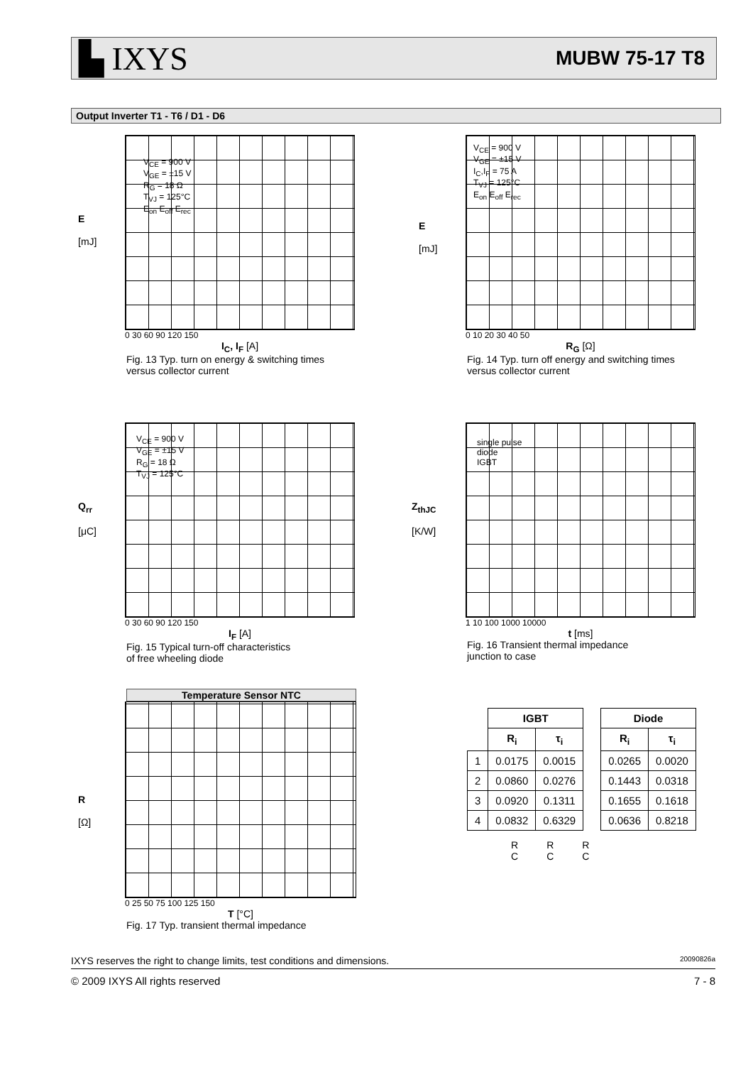▙ IXYS MUBW 75-17 T8
Output Inverter T1 - T6 / D1 - D6
E
[mJ]
V<sub>CE</sub> = 900 V
V<sub>GE</sub> = ±15 V
R<sub>G</sub> = 18 Ω
T<sub>VJ</sub> = 125°C
E<sub>on</sub> E<sub>off</sub> E<sub>rec</sub>
0 30 60 90 120 150
I<sub>C</sub>, I<sub>F</sub> [A]
Fig. 13 Typ. turn on energy & switching times
versus collector current
E
[mJ]
V<sub>CE</sub> = 900 V
V<sub>GE</sub> = ±15 V
I<sub>C</sub>,I<sub>F</sub> = 75 A
T<sub>VJ</sub> = 125°C
E<sub>on</sub> E<sub>off</sub> E<sub>rec</sub>
0 10 20 30 40 50
R<sub>G</sub> [Ω]
Fig. 14 Typ. turn off energy and switching times
versus collector current
Q<sub>rr</sub>
[μC]
V<sub>CE</sub> = 900 V
V<sub>GE</sub> = ±15 V
R<sub>G</sub> = 18 Ω
T<sub>VJ</sub> = 125°C
0 30 60 90 120 150
I<sub>F</sub> [A]
Fig. 15 Typical turn-off characteristics
of free wheeling diode
Z<sub>thJC</sub>
[K/W]
single pulse
diode
IGBT
1 10 100 1000 10000
t [ms]
Fig. 16 Transient thermal impedance
junction to case
Temperature Sensor NTC
R
[Ω]
0 25 50 75 100 125 150
T [°C]
Fig. 17 Typ. transient thermal impedance
| | IGBT | |
| --- | --- | --- |
| | R<sub>i</sub> | τ<sub>i</sub> |
| 1 | 0.0175 | 0.0015 |
| 2 | 0.0860 | 0.0276 |
| 3 | 0.0920 | 0.1311 |
| 4 | 0.0832 | 0.6329 |
| Diode | |
| --- | --- |
| R<sub>i</sub> | τ<sub>i</sub> |
| 0.0265 | 0.0020 |
| 0.1443 | 0.0318 |
| 0.1655 | 0.1618 |
| 0.0636 | 0.8218 |
R
C
R
C
R
C
IXYS reserves the right to change limits, test conditions and dimensions. 20090826a
© 2009 IXYS All rights reserved 7 - 8